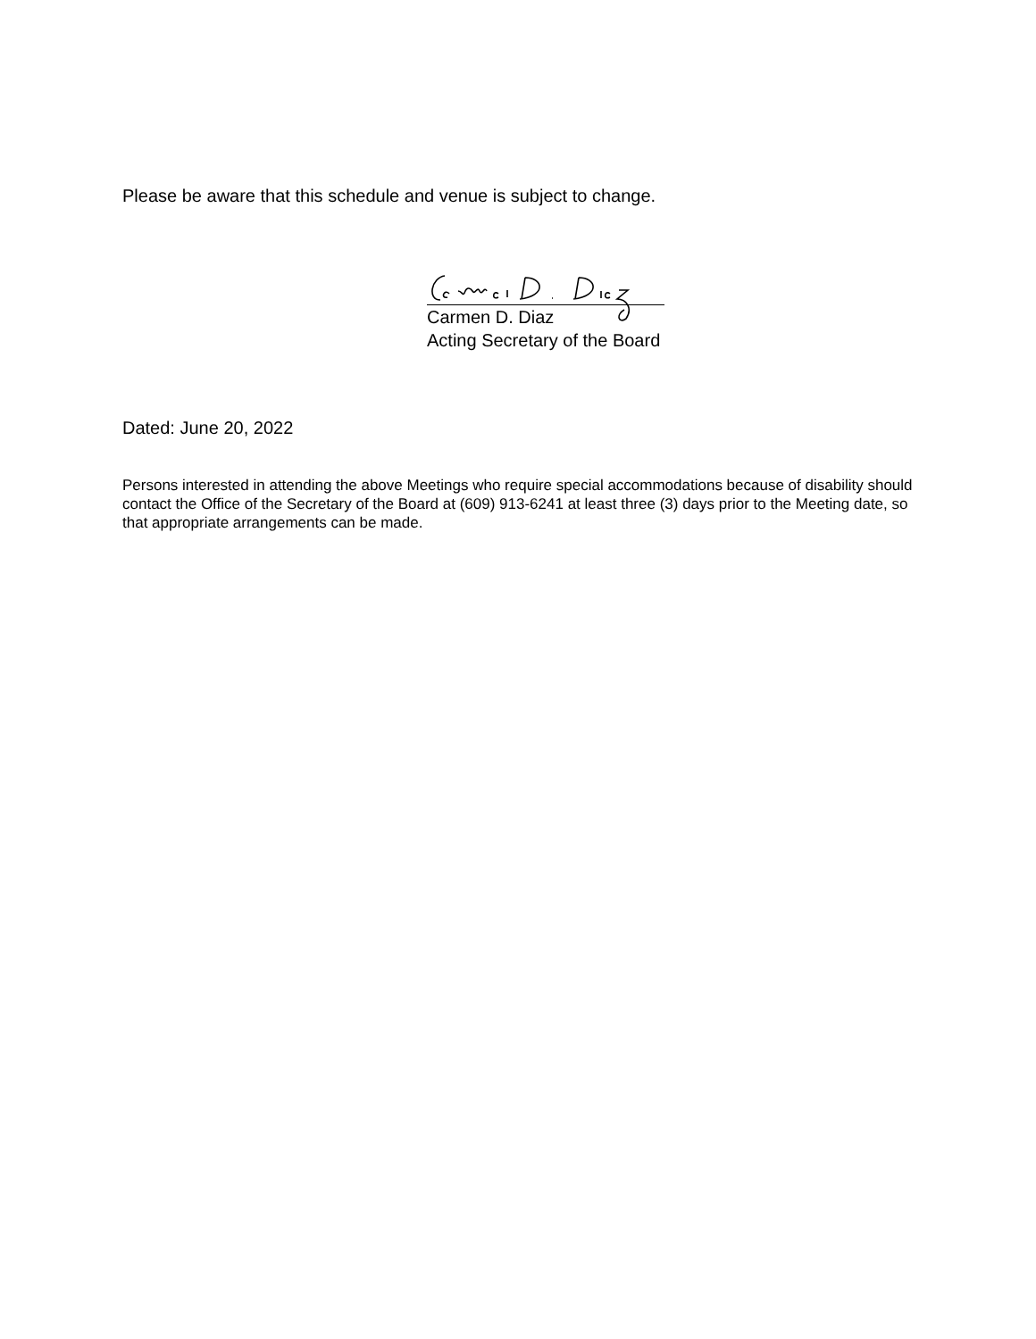Please be aware that this schedule and venue is subject to change.
Carmen D. Diaz
Acting Secretary of the Board
Dated: June 20, 2022
Persons interested in attending the above Meetings who require special accommodations because of disability should contact the Office of the Secretary of the Board at (609) 913-6241 at least three (3) days prior to the Meeting date, so that appropriate arrangements can be made.